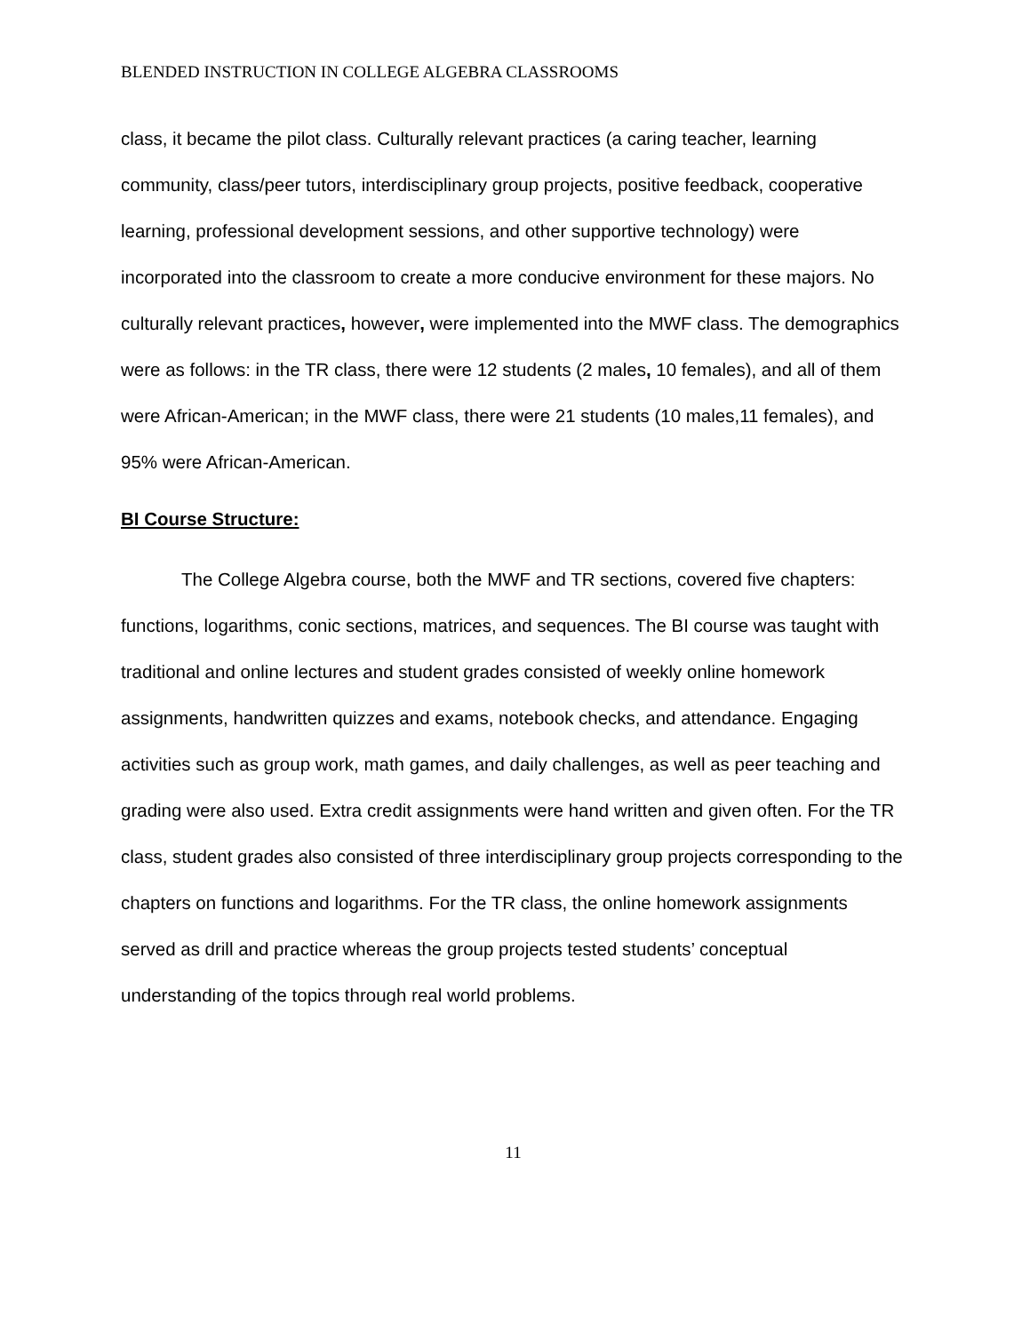BLENDED INSTRUCTION IN COLLEGE ALGEBRA CLASSROOMS
class, it became the pilot class. Culturally relevant practices (a caring teacher, learning community, class/peer tutors, interdisciplinary group projects, positive feedback, cooperative learning, professional development sessions, and other supportive technology) were incorporated into the classroom to create a more conducive environment for these majors. No culturally relevant practices, however, were implemented into the MWF class. The demographics were as follows: in the TR class, there were 12 students (2 males, 10 females), and all of them were African-American; in the MWF class, there were 21 students (10 males,11 females), and 95% were African-American.
BI Course Structure:
The College Algebra course, both the MWF and TR sections, covered five chapters: functions, logarithms, conic sections, matrices, and sequences. The BI course was taught with traditional and online lectures and student grades consisted of weekly online homework assignments, handwritten quizzes and exams, notebook checks, and attendance. Engaging activities such as group work, math games, and daily challenges, as well as peer teaching and grading were also used. Extra credit assignments were hand written and given often. For the TR class, student grades also consisted of three interdisciplinary group projects corresponding to the chapters on functions and logarithms. For the TR class, the online homework assignments served as drill and practice whereas the group projects tested students’ conceptual understanding of the topics through real world problems.
11